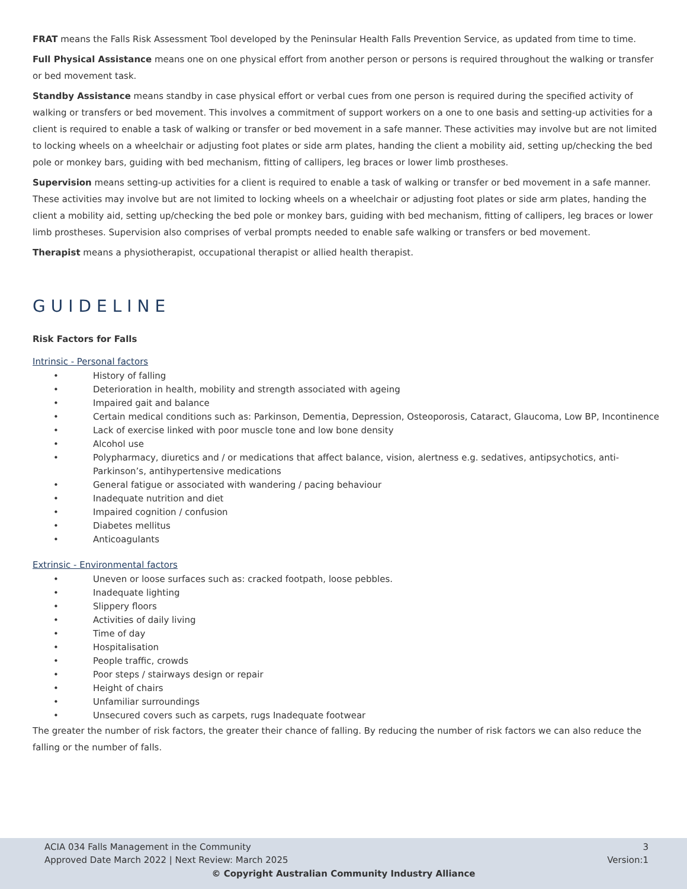FRAT means the Falls Risk Assessment Tool developed by the Peninsular Health Falls Prevention Service, as updated from time to time.
Full Physical Assistance means one on one physical effort from another person or persons is required throughout the walking or transfer or bed movement task.
Standby Assistance means standby in case physical effort or verbal cues from one person is required during the specified activity of walking or transfers or bed movement. This involves a commitment of support workers on a one to one basis and setting-up activities for a client is required to enable a task of walking or transfer or bed movement in a safe manner. These activities may involve but are not limited to locking wheels on a wheelchair or adjusting foot plates or side arm plates, handing the client a mobility aid, setting up/checking the bed pole or monkey bars, guiding with bed mechanism, fitting of callipers, leg braces or lower limb prostheses.
Supervision means setting-up activities for a client is required to enable a task of walking or transfer or bed movement in a safe manner. These activities may involve but are not limited to locking wheels on a wheelchair or adjusting foot plates or side arm plates, handing the client a mobility aid, setting up/checking the bed pole or monkey bars, guiding with bed mechanism, fitting of callipers, leg braces or lower limb prostheses. Supervision also comprises of verbal prompts needed to enable safe walking or transfers or bed movement.
Therapist means a physiotherapist, occupational therapist or allied health therapist.
GUIDELINE
Risk Factors for Falls
Intrinsic - Personal factors
• History of falling
• Deterioration in health, mobility and strength associated with ageing
• Impaired gait and balance
• Certain medical conditions such as: Parkinson, Dementia, Depression, Osteoporosis, Cataract, Glaucoma, Low BP, Incontinence
• Lack of exercise linked with poor muscle tone and low bone density
• Alcohol use
• Polypharmacy, diuretics and / or medications that affect balance, vision, alertness e.g. sedatives, antipsychotics, anti-Parkinson’s, antihypertensive medications
• General fatigue or associated with wandering / pacing behaviour
• Inadequate nutrition and diet
• Impaired cognition / confusion
• Diabetes mellitus
• Anticoagulants
Extrinsic - Environmental factors
• Uneven or loose surfaces such as: cracked footpath, loose pebbles.
• Inadequate lighting
• Slippery floors
• Activities of daily living
• Time of day
• Hospitalisation
• People traffic, crowds
• Poor steps / stairways design or repair
• Height of chairs
• Unfamiliar surroundings
• Unsecured covers such as carpets, rugs Inadequate footwear
The greater the number of risk factors, the greater their chance of falling. By reducing the number of risk factors we can also reduce the falling or the number of falls.
ACIA 034 Falls Management in the Community 3
Approved Date March 2022 | Next Review: March 2025 Version:1
© Copyright Australian Community Industry Alliance